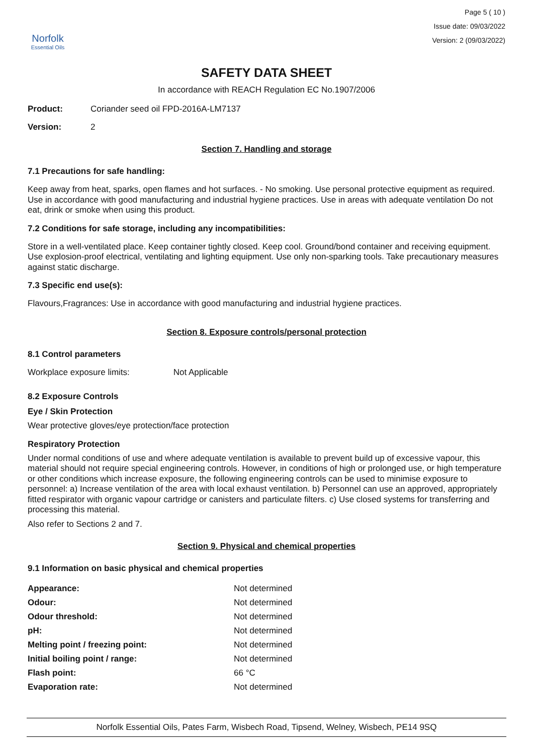Norfolk
Essential Oils
Page 5 ( 10 )
Issue date: 09/03/2022
Version: 2 (09/03/2022)
SAFETY DATA SHEET
In accordance with REACH Regulation EC No.1907/2006
Product: Coriander seed oil FPD-2016A-LM7137
Version: 2
Section 7. Handling and storage
7.1 Precautions for safe handling:
Keep away from heat, sparks, open flames and hot surfaces. - No smoking. Use personal protective equipment as required. Use in accordance with good manufacturing and industrial hygiene practices. Use in areas with adequate ventilation Do not eat, drink or smoke when using this product.
7.2 Conditions for safe storage, including any incompatibilities:
Store in a well-ventilated place. Keep container tightly closed. Keep cool. Ground/bond container and receiving equipment. Use explosion-proof electrical, ventilating and lighting equipment. Use only non-sparking tools. Take precautionary measures against static discharge.
7.3 Specific end use(s):
Flavours,Fragrances: Use in accordance with good manufacturing and industrial hygiene practices.
Section 8. Exposure controls/personal protection
8.1 Control parameters
Workplace exposure limits: Not Applicable
8.2 Exposure Controls
Eye / Skin Protection
Wear protective gloves/eye protection/face protection
Respiratory Protection
Under normal conditions of use and where adequate ventilation is available to prevent build up of excessive vapour, this material should not require special engineering controls. However, in conditions of high or prolonged use, or high temperature or other conditions which increase exposure, the following engineering controls can be used to minimise exposure to personnel: a) Increase ventilation of the area with local exhaust ventilation. b) Personnel can use an approved, appropriately fitted respirator with organic vapour cartridge or canisters and particulate filters. c) Use closed systems for transferring and processing this material.
Also refer to Sections 2 and 7.
Section 9. Physical and chemical properties
9.1 Information on basic physical and chemical properties
| Appearance: | Not determined |
| Odour: | Not determined |
| Odour threshold: | Not determined |
| pH: | Not determined |
| Melting point / freezing point: | Not determined |
| Initial boiling point / range: | Not determined |
| Flash point: | 66 °C |
| Evaporation rate: | Not determined |
Norfolk Essential Oils, Pates Farm, Wisbech Road, Tipsend, Welney, Wisbech, PE14 9SQ